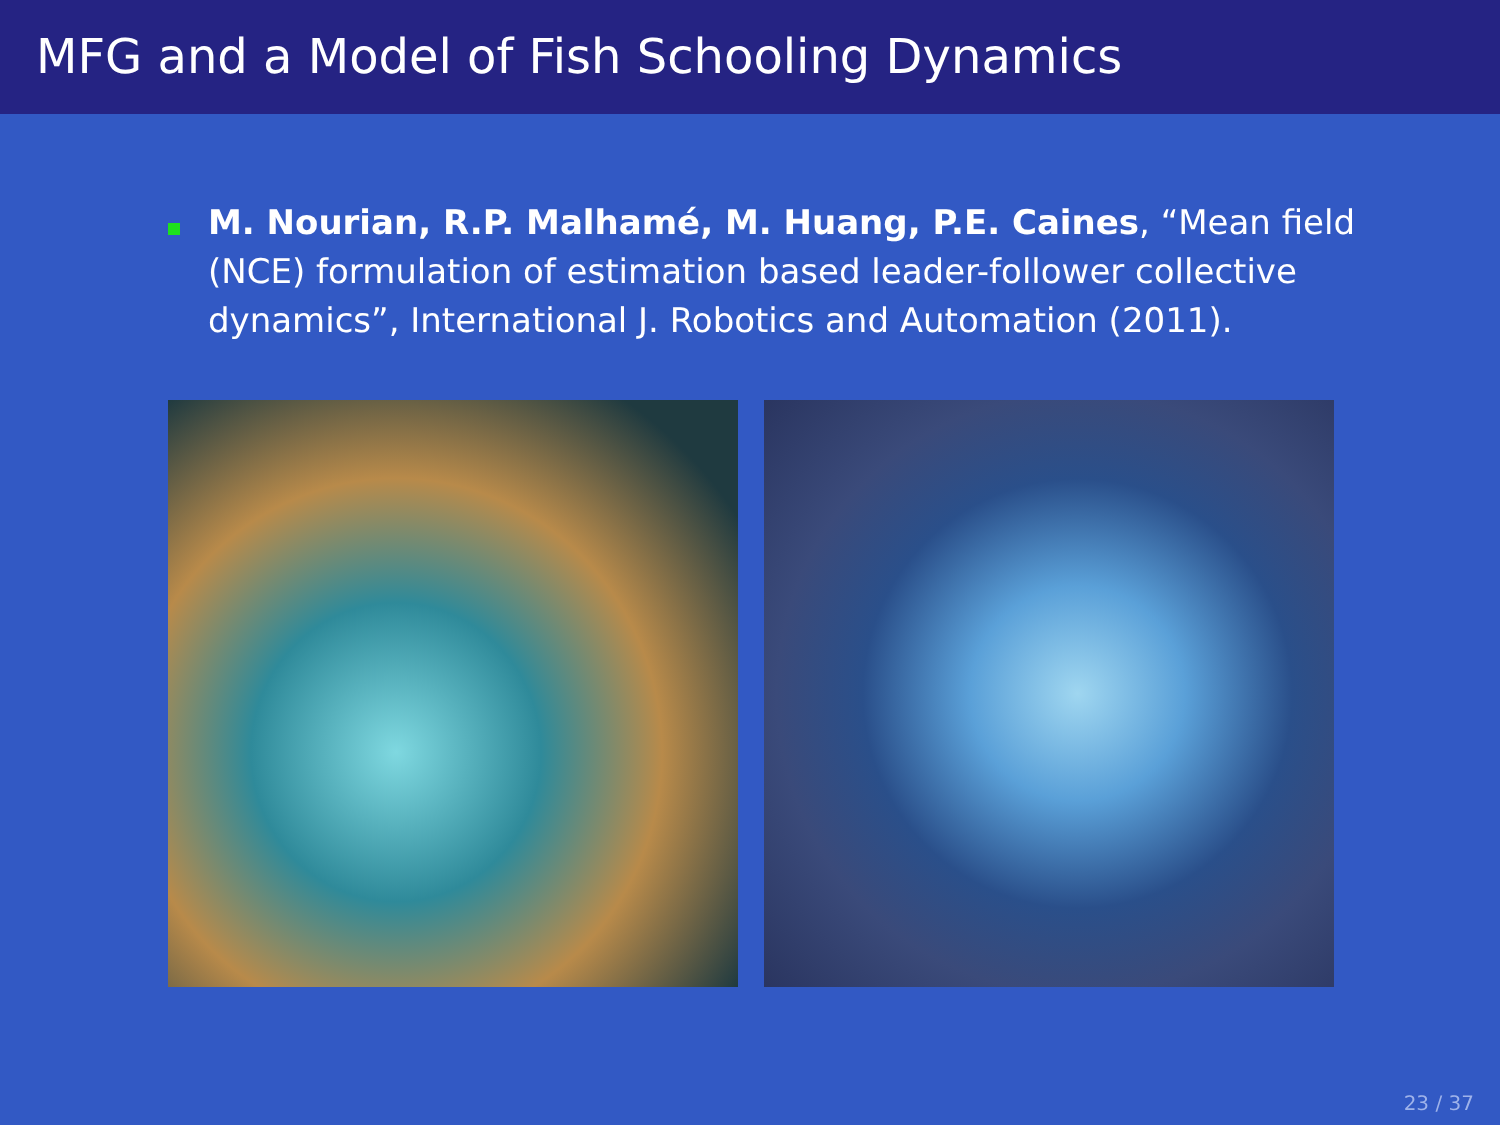MFG and a Model of Fish Schooling Dynamics
M. Nourian, R.P. Malhamé, M. Huang, P.E. Caines, “Mean field (NCE) formulation of estimation based leader-follower collective dynamics”, International J. Robotics and Automation (2011).
23 / 37